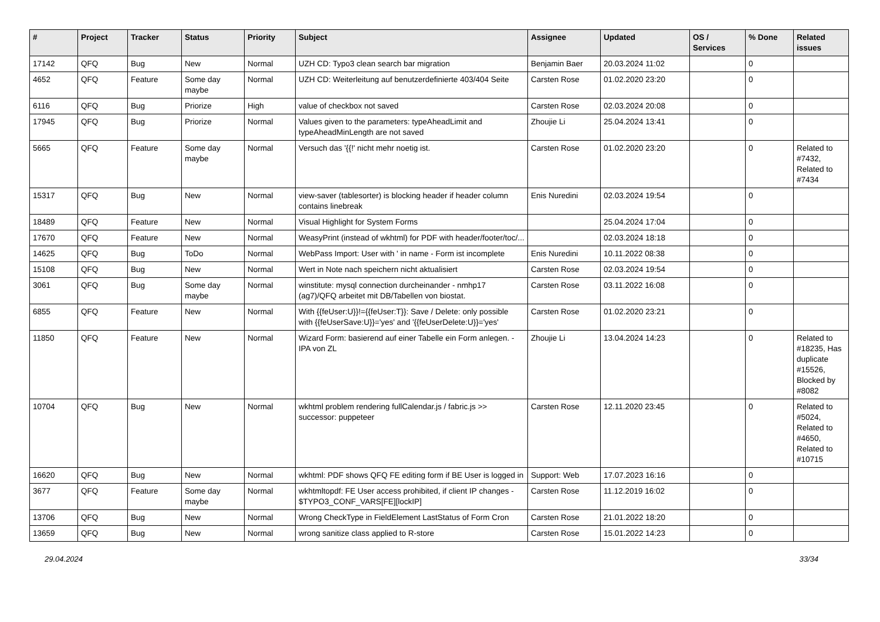| # | Project | Tracker | Status | Priority | Subject | Assignee | Updated | OS / Services | % Done | Related issues |
| --- | --- | --- | --- | --- | --- | --- | --- | --- | --- | --- |
| 17142 | QFQ | Bug | New | Normal | UZH CD: Typo3 clean search bar migration | Benjamin Baer | 20.03.2024 11:02 | | 0 | |
| 4652 | QFQ | Feature | Some day maybe | Normal | UZH CD: Weiterleitung auf benutzerdefinierte 403/404 Seite | Carsten Rose | 01.02.2020 23:20 | | 0 | |
| 6116 | QFQ | Bug | Priorize | High | value of checkbox not saved | Carsten Rose | 02.03.2024 20:08 | | 0 | |
| 17945 | QFQ | Bug | Priorize | Normal | Values given to the parameters: typeAheadLimit and typeAheadMinLength are not saved | Zhoujie Li | 25.04.2024 13:41 | | 0 | |
| 5665 | QFQ | Feature | Some day maybe | Normal | Versuch das '{{!' nicht mehr noetig ist. | Carsten Rose | 01.02.2020 23:20 | | 0 | Related to #7432, Related to #7434 |
| 15317 | QFQ | Bug | New | Normal | view-saver (tablesorter) is blocking header if header column contains linebreak | Enis Nuredini | 02.03.2024 19:54 | | 0 | |
| 18489 | QFQ | Feature | New | Normal | Visual Highlight for System Forms | | 25.04.2024 17:04 | | 0 | |
| 17670 | QFQ | Feature | New | Normal | WeasyPrint (instead of wkhtml) for PDF with header/footer/toc/... | | 02.03.2024 18:18 | | 0 | |
| 14625 | QFQ | Bug | ToDo | Normal | WebPass Import: User with ' in name - Form ist incomplete | Enis Nuredini | 10.11.2022 08:38 | | 0 | |
| 15108 | QFQ | Bug | New | Normal | Wert in Note nach speichern nicht aktualisiert | Carsten Rose | 02.03.2024 19:54 | | 0 | |
| 3061 | QFQ | Bug | Some day maybe | Normal | winstitute: mysql connection durcheinander - nmhp17 (ag7)/QFQ arbeitet mit DB/Tabellen von biostat. | Carsten Rose | 03.11.2022 16:08 | | 0 | |
| 6855 | QFQ | Feature | New | Normal | With {{feUser:U}}!={{feUser:T}}: Save / Delete: only possible with {{feUserSave:U}}='yes' and '{{feUserDelete:U}}='yes' | Carsten Rose | 01.02.2020 23:21 | | 0 | |
| 11850 | QFQ | Feature | New | Normal | Wizard Form: basierend auf einer Tabelle ein Form anlegen. - IPA von ZL | Zhoujie Li | 13.04.2024 14:23 | | 0 | Related to #18235, Has duplicate #15526, Blocked by #8082 |
| 10704 | QFQ | Bug | New | Normal | wkhtml problem rendering fullCalendar.js / fabric.js >> successor: puppeteer | Carsten Rose | 12.11.2020 23:45 | | 0 | Related to #5024, Related to #4650, Related to #10715 |
| 16620 | QFQ | Bug | New | Normal | wkhtml: PDF shows QFQ FE editing form if BE User is logged in | Support: Web | 17.07.2023 16:16 | | 0 | |
| 3677 | QFQ | Feature | Some day maybe | Normal | wkhtmltopdf: FE User access prohibited, if client IP changes - $TYPO3_CONF_VARS[FE][lockIP] | Carsten Rose | 11.12.2019 16:02 | | 0 | |
| 13706 | QFQ | Bug | New | Normal | Wrong CheckType in FieldElement LastStatus of Form Cron | Carsten Rose | 21.01.2022 18:20 | | 0 | |
| 13659 | QFQ | Bug | New | Normal | wrong sanitize class applied to R-store | Carsten Rose | 15.01.2022 14:23 | | 0 | |
29.04.2024 33/34